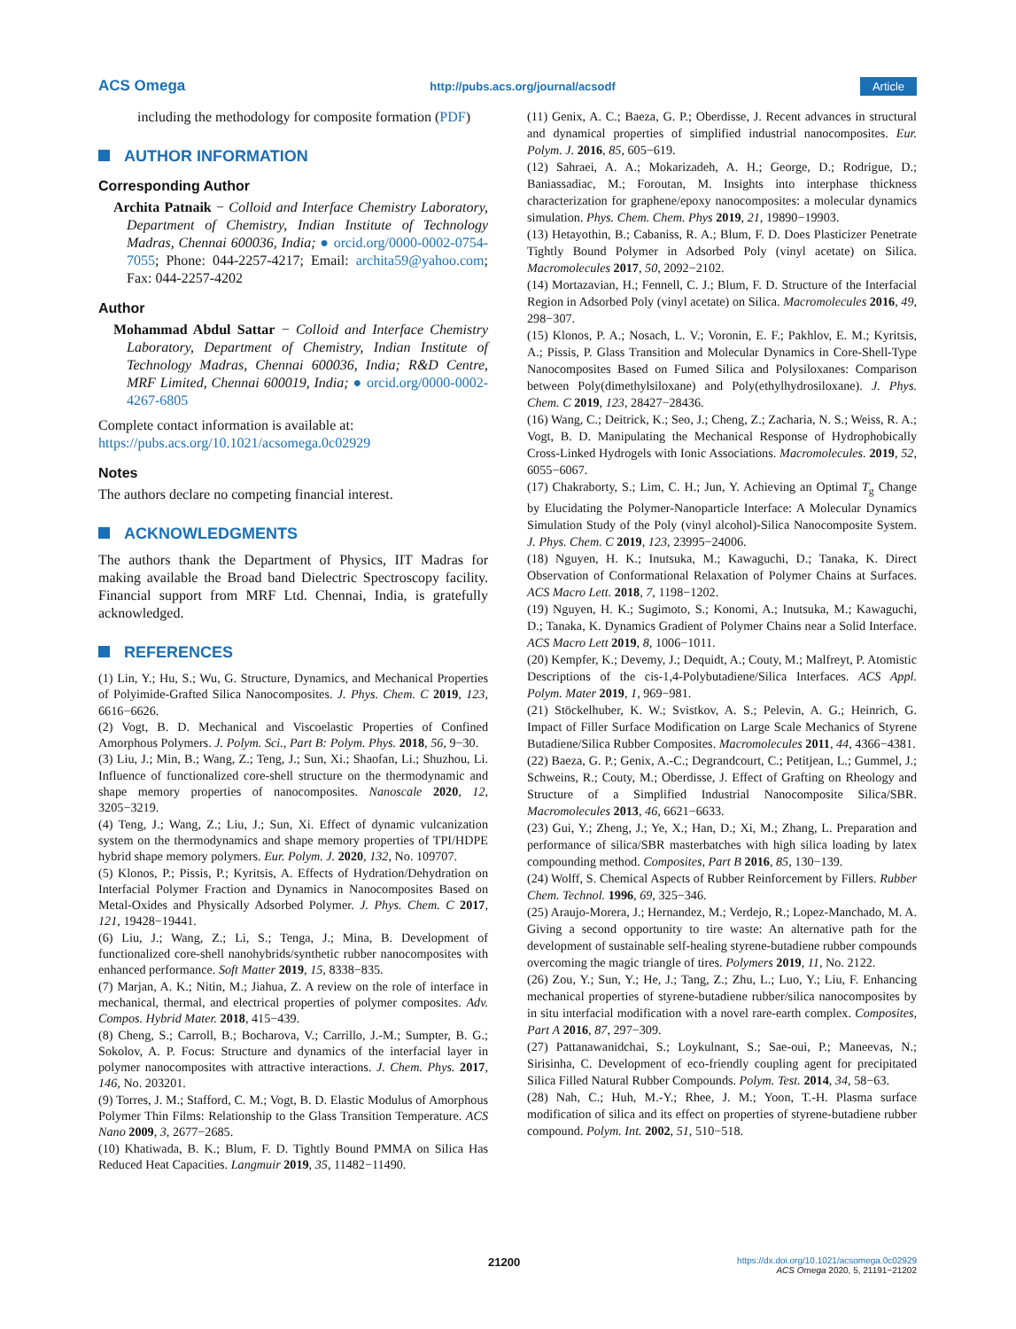ACS Omega http://pubs.acs.org/journal/acsodf Article
including the methodology for composite formation (PDF)
AUTHOR INFORMATION
Corresponding Author
Archita Patnaik − Colloid and Interface Chemistry Laboratory, Department of Chemistry, Indian Institute of Technology Madras, Chennai 600036, India; ● orcid.org/0000-0002-0754-7055; Phone: 044-2257-4217; Email: architа59@yahoo.com; Fax: 044-2257-4202
Author
Mohammad Abdul Sattar − Colloid and Interface Chemistry Laboratory, Department of Chemistry, Indian Institute of Technology Madras, Chennai 600036, India; R&D Centre, MRF Limited, Chennai 600019, India; ● orcid.org/0000-0002-4267-6805
Complete contact information is available at:
https://pubs.acs.org/10.1021/acsomega.0c02929
Notes
The authors declare no competing financial interest.
ACKNOWLEDGMENTS
The authors thank the Department of Physics, IIT Madras for making available the Broad band Dielectric Spectroscopy facility. Financial support from MRF Ltd. Chennai, India, is gratefully acknowledged.
REFERENCES
(1) Lin, Y.; Hu, S.; Wu, G. Structure, Dynamics, and Mechanical Properties of Polyimide-Grafted Silica Nanocomposites. J. Phys. Chem. C 2019, 123, 6616−6626.
(2) Vogt, B. D. Mechanical and Viscoelastic Properties of Confined Amorphous Polymers. J. Polym. Sci., Part B: Polym. Phys. 2018, 56, 9−30.
(3) Liu, J.; Min, B.; Wang, Z.; Teng, J.; Sun, Xi.; Shaofan, Li.; Shuzhou, Li. Influence of functionalized core-shell structure on the thermodynamic and shape memory properties of nanocomposites. Nanoscale 2020, 12, 3205−3219.
(4) Teng, J.; Wang, Z.; Liu, J.; Sun, Xi. Effect of dynamic vulcanization system on the thermodynamics and shape memory properties of TPI/HDPE hybrid shape memory polymers. Eur. Polym. J. 2020, 132, No. 109707.
(5) Klonos, P.; Pissis, P.; Kyritsis, A. Effects of Hydration/Dehydration on Interfacial Polymer Fraction and Dynamics in Nanocomposites Based on Metal-Oxides and Physically Adsorbed Polymer. J. Phys. Chem. C 2017, 121, 19428−19441.
(6) Liu, J.; Wang, Z.; Li, S.; Tenga, J.; Mina, B. Development of functionalized core-shell nanohybrids/synthetic rubber nanocomposites with enhanced performance. Soft Matter 2019, 15, 8338−835.
(7) Marjan, A. K.; Nitin, M.; Jiahua, Z. A review on the role of interface in mechanical, thermal, and electrical properties of polymer composites. Adv. Compos. Hybrid Mater. 2018, 415−439.
(8) Cheng, S.; Carroll, B.; Bocharova, V.; Carrillo, J.-M.; Sumpter, B. G.; Sokolov, A. P. Focus: Structure and dynamics of the interfacial layer in polymer nanocomposites with attractive interactions. J. Chem. Phys. 2017, 146, No. 203201.
(9) Torres, J. M.; Stafford, C. M.; Vogt, B. D. Elastic Modulus of Amorphous Polymer Thin Films: Relationship to the Glass Transition Temperature. ACS Nano 2009, 3, 2677−2685.
(10) Khatiwada, B. K.; Blum, F. D. Tightly Bound PMMA on Silica Has Reduced Heat Capacities. Langmuir 2019, 35, 11482−11490.
(11) Genix, A. C.; Baeza, G. P.; Oberdisse, J. Recent advances in structural and dynamical properties of simplified industrial nanocomposites. Eur. Polym. J. 2016, 85, 605−619.
(12) Sahraei, A. A.; Mokarizadeh, A. H.; George, D.; Rodrigue, D.; Baniassadiac, M.; Foroutan, M. Insights into interphase thickness characterization for graphene/epoxy nanocomposites: a molecular dynamics simulation. Phys. Chem. Chem. Phys 2019, 21, 19890−19903.
(13) Hetayothin, B.; Cabaniss, R. A.; Blum, F. D. Does Plasticizer Penetrate Tightly Bound Polymer in Adsorbed Poly (vinyl acetate) on Silica. Macromolecules 2017, 50, 2092−2102.
(14) Mortazavian, H.; Fennell, C. J.; Blum, F. D. Structure of the Interfacial Region in Adsorbed Poly (vinyl acetate) on Silica. Macromolecules 2016, 49, 298−307.
(15) Klonos, P. A.; Nosach, L. V.; Voronin, E. F.; Pakhlov, E. M.; Kyritsis, A.; Pissis, P. Glass Transition and Molecular Dynamics in Core-Shell-Type Nanocomposites Based on Fumed Silica and Polysiloxanes: Comparison between Poly(dimethylsiloxane) and Poly(ethylhydrosiloxane). J. Phys. Chem. C 2019, 123, 28427−28436.
(16) Wang, C.; Deitrick, K.; Seo, J.; Cheng, Z.; Zacharia, N. S.; Weiss, R. A.; Vogt, B. D. Manipulating the Mechanical Response of Hydrophobically Cross-Linked Hydrogels with Ionic Associations. Macromolecules. 2019, 52, 6055−6067.
(17) Chakraborty, S.; Lim, C. H.; Jun, Y. Achieving an Optimal T<sub>g</sub> Change by Elucidating the Polymer-Nanoparticle Interface: A Molecular Dynamics Simulation Study of the Poly (vinyl alcohol)-Silica Nanocomposite System. J. Phys. Chem. C 2019, 123, 23995−24006.
(18) Nguyen, H. K.; Inutsuka, M.; Kawaguchi, D.; Tanaka, K. Direct Observation of Conformational Relaxation of Polymer Chains at Surfaces. ACS Macro Lett. 2018, 7, 1198−1202.
(19) Nguyen, H. K.; Sugimoto, S.; Konomi, A.; Inutsuka, M.; Kawaguchi, D.; Tanaka, K. Dynamics Gradient of Polymer Chains near a Solid Interface. ACS Macro Lett 2019, 8, 1006−1011.
(20) Kempfer, K.; Devemy, J.; Dequidt, A.; Couty, M.; Malfreyt, P. Atomistic Descriptions of the cis-1,4-Polybutadiene/Silica Interfaces. ACS Appl. Polym. Mater 2019, 1, 969−981.
(21) Stöckelhuber, K. W.; Svistkov, A. S.; Pelevin, A. G.; Heinrich, G. Impact of Filler Surface Modification on Large Scale Mechanics of Styrene Butadiene/Silica Rubber Composites. Macromolecules 2011, 44, 4366−4381.
(22) Baeza, G. P.; Genix, A.-C.; Degrandcourt, C.; Petitjean, L.; Gummel, J.; Schweins, R.; Couty, M.; Oberdisse, J. Effect of Grafting on Rheology and Structure of a Simplified Industrial Nanocomposite Silica/SBR. Macromolecules 2013, 46, 6621−6633.
(23) Gui, Y.; Zheng, J.; Ye, X.; Han, D.; Xi, M.; Zhang, L. Preparation and performance of silica/SBR masterbatches with high silica loading by latex compounding method. Composites, Part B 2016, 85, 130−139.
(24) Wolff, S. Chemical Aspects of Rubber Reinforcement by Fillers. Rubber Chem. Technol. 1996, 69, 325−346.
(25) Araujo-Morera, J.; Hernandez, M.; Verdejo, R.; Lopez-Manchado, M. A. Giving a second opportunity to tire waste: An alternative path for the development of sustainable self-healing styrene-butadiene rubber compounds overcoming the magic triangle of tires. Polymers 2019, 11, No. 2122.
(26) Zou, Y.; Sun, Y.; He, J.; Tang, Z.; Zhu, L.; Luo, Y.; Liu, F. Enhancing mechanical properties of styrene-butadiene rubber/silica nanocomposites by in situ interfacial modification with a novel rare-earth complex. Composites, Part A 2016, 87, 297−309.
(27) Pattanawanidchai, S.; Loykulnant, S.; Sae-oui, P.; Maneevas, N.; Sirisinha, C. Development of eco-friendly coupling agent for precipitated Silica Filled Natural Rubber Compounds. Polym. Test. 2014, 34, 58−63.
(28) Nah, C.; Huh, M.-Y.; Rhee, J. M.; Yoon, T.-H. Plasma surface modification of silica and its effect on properties of styrene-butadiene rubber compound. Polym. Int. 2002, 51, 510−518.
21200 https://dx.doi.org/10.1021/acsomega.0c02929
ACS Omega 2020, 5, 21191−21202